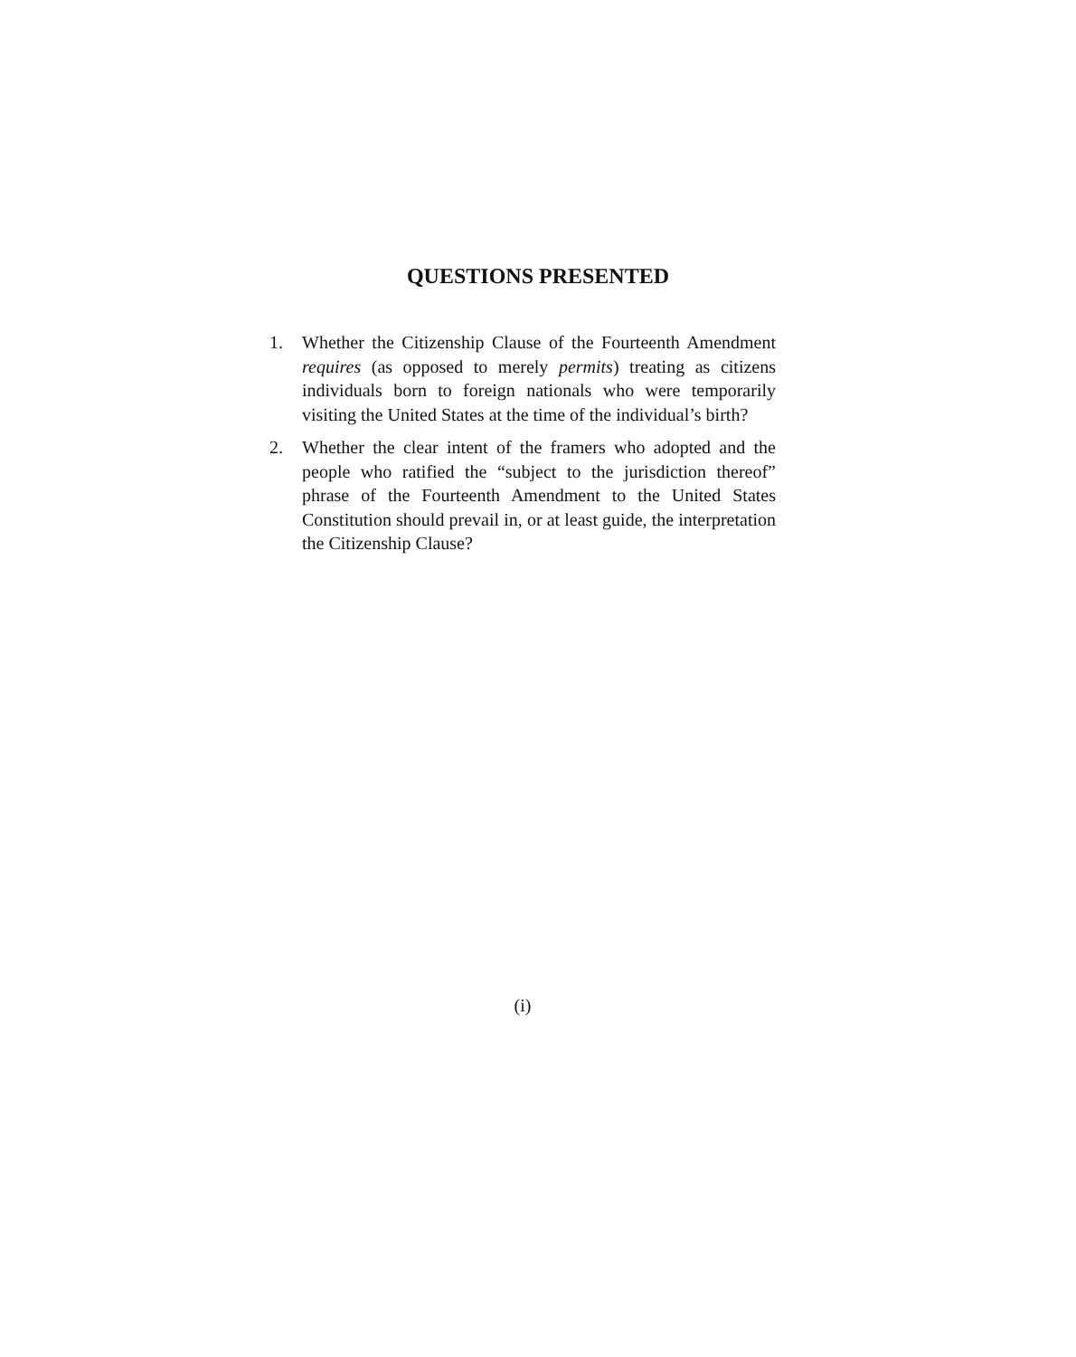QUESTIONS PRESENTED
1. Whether the Citizenship Clause of the Fourteenth Amendment requires (as opposed to merely permits) treating as citizens individuals born to foreign nationals who were temporarily visiting the United States at the time of the individual’s birth?
2. Whether the clear intent of the framers who adopted and the people who ratified the “subject to the jurisdiction thereof” phrase of the Fourteenth Amendment to the United States Constitution should prevail in, or at least guide, the interpretation the Citizenship Clause?
(i)